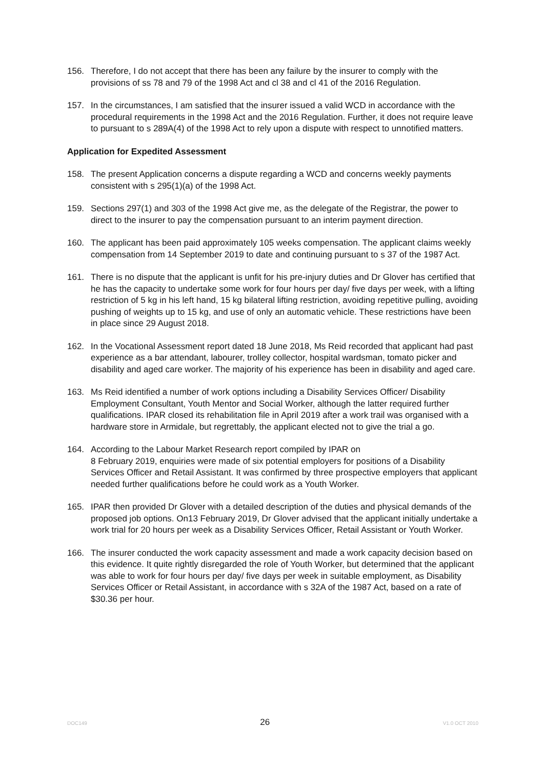156. Therefore, I do not accept that there has been any failure by the insurer to comply with the provisions of ss 78 and 79 of the 1998 Act and cl 38 and cl 41 of the 2016 Regulation.
157. In the circumstances, I am satisfied that the insurer issued a valid WCD in accordance with the procedural requirements in the 1998 Act and the 2016 Regulation. Further, it does not require leave to pursuant to s 289A(4) of the 1998 Act to rely upon a dispute with respect to unnotified matters.
Application for Expedited Assessment
158. The present Application concerns a dispute regarding a WCD and concerns weekly payments consistent with s 295(1)(a) of the 1998 Act.
159. Sections 297(1) and 303 of the 1998 Act give me, as the delegate of the Registrar, the power to direct to the insurer to pay the compensation pursuant to an interim payment direction.
160. The applicant has been paid approximately 105 weeks compensation. The applicant claims weekly compensation from 14 September 2019 to date and continuing pursuant to s 37 of the 1987 Act.
161. There is no dispute that the applicant is unfit for his pre-injury duties and Dr Glover has certified that he has the capacity to undertake some work for four hours per day/ five days per week, with a lifting restriction of 5 kg in his left hand, 15 kg bilateral lifting restriction, avoiding repetitive pulling, avoiding pushing of weights up to 15 kg, and use of only an automatic vehicle. These restrictions have been in place since 29 August 2018.
162. In the Vocational Assessment report dated 18 June 2018, Ms Reid recorded that applicant had past experience as a bar attendant, labourer, trolley collector, hospital wardsman, tomato picker and disability and aged care worker. The majority of his experience has been in disability and aged care.
163. Ms Reid identified a number of work options including a Disability Services Officer/ Disability Employment Consultant, Youth Mentor and Social Worker, although the latter required further qualifications. IPAR closed its rehabilitation file in April 2019 after a work trail was organised with a hardware store in Armidale, but regrettably, the applicant elected not to give the trial a go.
164. According to the Labour Market Research report compiled by IPAR on
8 February 2019, enquiries were made of six potential employers for positions of a Disability Services Officer and Retail Assistant. It was confirmed by three prospective employers that applicant needed further qualifications before he could work as a Youth Worker.
165. IPAR then provided Dr Glover with a detailed description of the duties and physical demands of the proposed job options. On13 February 2019, Dr Glover advised that the applicant initially undertake a work trial for 20 hours per week as a Disability Services Officer, Retail Assistant or Youth Worker.
166. The insurer conducted the work capacity assessment and made a work capacity decision based on this evidence. It quite rightly disregarded the role of Youth Worker, but determined that the applicant was able to work for four hours per day/ five days per week in suitable employment, as Disability Services Officer or Retail Assistant, in accordance with s 32A of the 1987 Act, based on a rate of $30.36 per hour.
DOC149 26 V1.0 OCT 2010